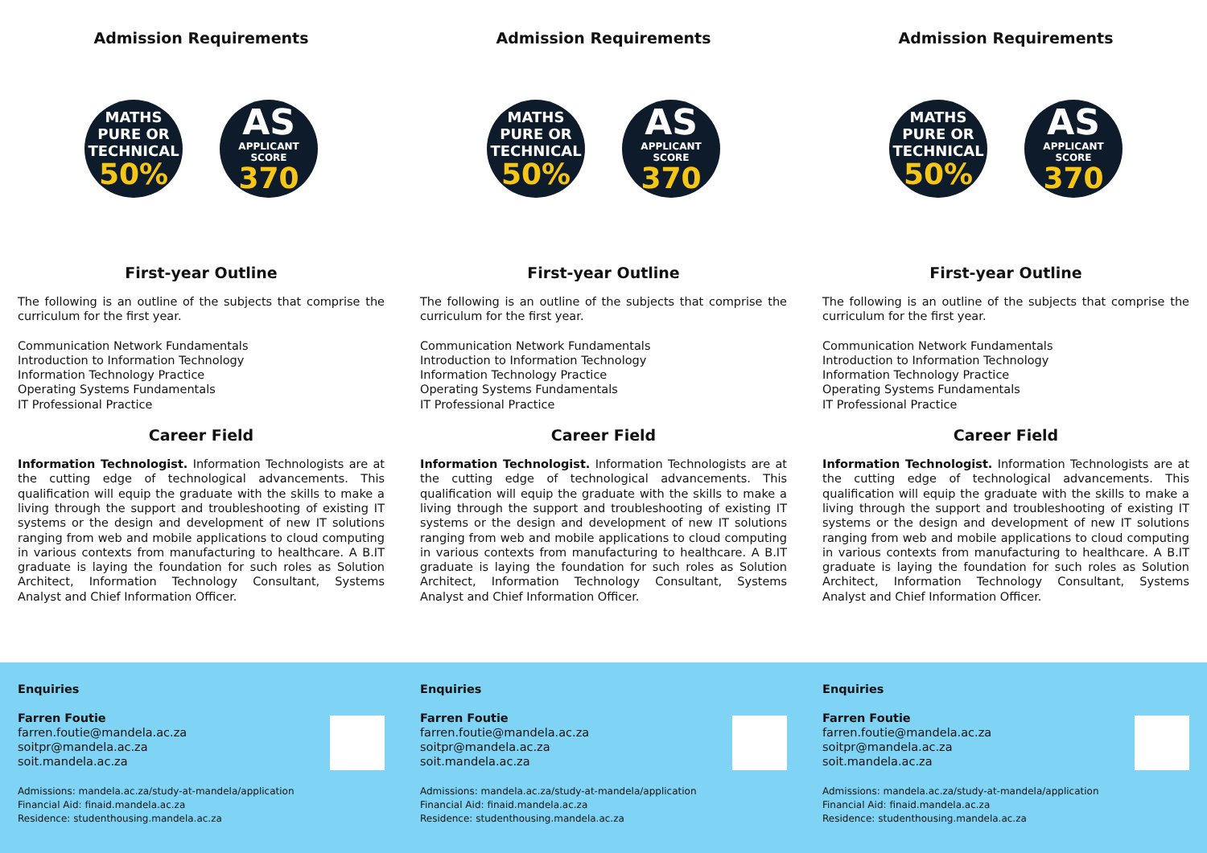Admission Requirements
MATHS
PURE OR
TECHNICAL
50%
AS
APPLICANT SCORE
370
First-year Outline
The following is an outline of the subjects that comprise the curriculum for the first year.
Communication Network Fundamentals
Introduction to Information Technology
Information Technology Practice
Operating Systems Fundamentals
IT Professional Practice
Career Field
Information Technologist. Information Technologists are at the cutting edge of technological advancements. This qualification will equip the graduate with the skills to make a living through the support and troubleshooting of existing IT systems or the design and development of new IT solutions ranging from web and mobile applications to cloud computing in various contexts from manufacturing to healthcare. A B.IT graduate is laying the foundation for such roles as Solution Architect, Information Technology Consultant, Systems Analyst and Chief Information Officer.
Enquiries
Farren Foutie
farren.foutie@mandela.ac.za
soitpr@mandela.ac.za
soit.mandela.ac.za
Admissions: mandela.ac.za/study-at-mandela/application
Financial Aid: finaid.mandela.ac.za
Residence: studenthousing.mandela.ac.za
Admission Requirements
MATHS
PURE OR
TECHNICAL
50%
AS
APPLICANT SCORE
370
First-year Outline
The following is an outline of the subjects that comprise the curriculum for the first year.
Communication Network Fundamentals
Introduction to Information Technology
Information Technology Practice
Operating Systems Fundamentals
IT Professional Practice
Career Field
Information Technologist. Information Technologists are at the cutting edge of technological advancements. This qualification will equip the graduate with the skills to make a living through the support and troubleshooting of existing IT systems or the design and development of new IT solutions ranging from web and mobile applications to cloud computing in various contexts from manufacturing to healthcare. A B.IT graduate is laying the foundation for such roles as Solution Architect, Information Technology Consultant, Systems Analyst and Chief Information Officer.
Enquiries
Farren Foutie
farren.foutie@mandela.ac.za
soitpr@mandela.ac.za
soit.mandela.ac.za
Admissions: mandela.ac.za/study-at-mandela/application
Financial Aid: finaid.mandela.ac.za
Residence: studenthousing.mandela.ac.za
Admission Requirements
MATHS
PURE OR
TECHNICAL
50%
AS
APPLICANT SCORE
370
First-year Outline
The following is an outline of the subjects that comprise the curriculum for the first year.
Communication Network Fundamentals
Introduction to Information Technology
Information Technology Practice
Operating Systems Fundamentals
IT Professional Practice
Career Field
Information Technologist. Information Technologists are at the cutting edge of technological advancements. This qualification will equip the graduate with the skills to make a living through the support and troubleshooting of existing IT systems or the design and development of new IT solutions ranging from web and mobile applications to cloud computing in various contexts from manufacturing to healthcare. A B.IT graduate is laying the foundation for such roles as Solution Architect, Information Technology Consultant, Systems Analyst and Chief Information Officer.
Enquiries
Farren Foutie
farren.foutie@mandela.ac.za
soitpr@mandela.ac.za
soit.mandela.ac.za
Admissions: mandela.ac.za/study-at-mandela/application
Financial Aid: finaid.mandela.ac.za
Residence: studenthousing.mandela.ac.za